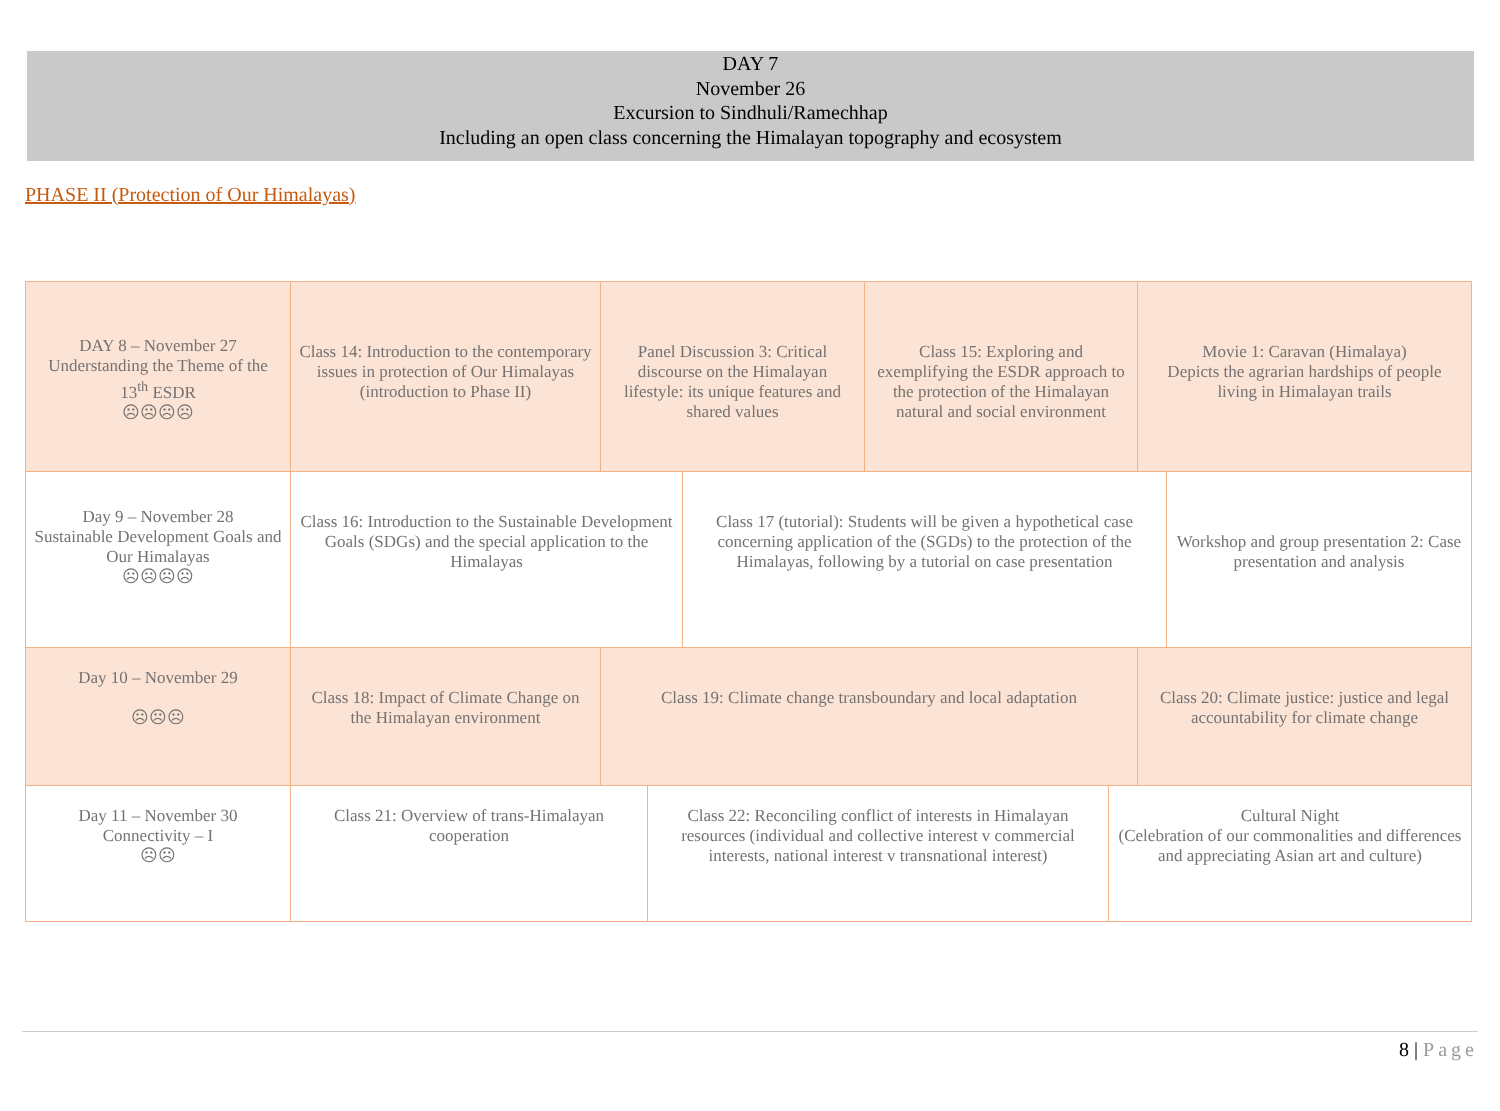DAY 7
November 26
Excursion to Sindhuli/Ramechhap
Including an open class concerning the Himalayan topography and ecosystem
PHASE II (Protection of Our Himalayas)
DAY 8 – November 27
Understanding the Theme of the 13<sup>th</sup> ESDR
☹☹☹☹
Class 14: Introduction to the contemporary issues in protection of Our Himalayas (introduction to Phase II)
Panel Discussion 3: Critical discourse on the Himalayan lifestyle: its unique features and shared values
Class 15: Exploring and exemplifying the ESDR approach to the protection of the Himalayan natural and social environment
Movie 1: Caravan (Himalaya)
Depicts the agrarian hardships of people living in Himalayan trails
Day 9 – November 28
Sustainable Development Goals and Our Himalayas
☹☹☹☹
Class 16: Introduction to the Sustainable Development Goals (SDGs) and the special application to the Himalayas
Class 17 (tutorial): Students will be given a hypothetical case concerning application of the (SGDs) to the protection of the Himalayas, following by a tutorial on case presentation
Workshop and group presentation 2: Case presentation and analysis
Day 10 – November 29
☹☹☹
Class 18: Impact of Climate Change on the Himalayan environment
Class 19: Climate change transboundary and local adaptation
Class 20: Climate justice: justice and legal accountability for climate change
Day 11 – November 30
Connectivity – I
☹☹
Class 21: Overview of trans-Himalayan cooperation
Class 22: Reconciling conflict of interests in Himalayan resources (individual and collective interest v commercial interests, national interest v transnational interest)
Cultural Night
(Celebration of our commonalities and differences and appreciating Asian art and culture)
8 | Page